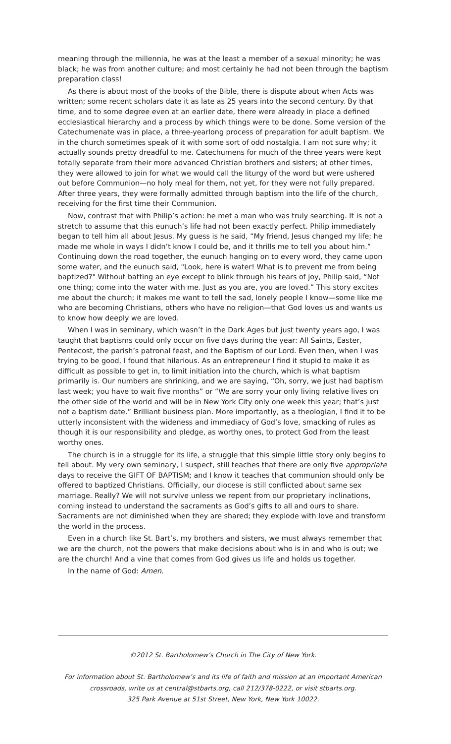meaning through the millennia, he was at the least a member of a sexual minority; he was black; he was from another culture; and most certainly he had not been through the baptism preparation class!
As there is about most of the books of the Bible, there is dispute about when Acts was written; some recent scholars date it as late as 25 years into the second century. By that time, and to some degree even at an earlier date, there were already in place a defined ecclesiastical hierarchy and a process by which things were to be done. Some version of the Catechumenate was in place, a three-yearlong process of preparation for adult baptism. We in the church sometimes speak of it with some sort of odd nostalgia. I am not sure why; it actually sounds pretty dreadful to me. Catechumens for much of the three years were kept totally separate from their more advanced Christian brothers and sisters; at other times, they were allowed to join for what we would call the liturgy of the word but were ushered out before Communion—no holy meal for them, not yet, for they were not fully prepared. After three years, they were formally admitted through baptism into the life of the church, receiving for the first time their Communion.
Now, contrast that with Philip’s action: he met a man who was truly searching. It is not a stretch to assume that this eunuch’s life had not been exactly perfect. Philip immediately began to tell him all about Jesus. My guess is he said, “My friend, Jesus changed my life; he made me whole in ways I didn’t know I could be, and it thrills me to tell you about him.” Continuing down the road together, the eunuch hanging on to every word, they came upon some water, and the eunuch said, "Look, here is water! What is to prevent me from being baptized?" Without batting an eye except to blink through his tears of joy, Philip said, “Not one thing; come into the water with me. Just as you are, you are loved.” This story excites me about the church; it makes me want to tell the sad, lonely people I know—some like me who are becoming Christians, others who have no religion—that God loves us and wants us to know how deeply we are loved.
When I was in seminary, which wasn’t in the Dark Ages but just twenty years ago, I was taught that baptisms could only occur on five days during the year: All Saints, Easter, Pentecost, the parish’s patronal feast, and the Baptism of our Lord. Even then, when I was trying to be good, I found that hilarious. As an entrepreneur I find it stupid to make it as difficult as possible to get in, to limit initiation into the church, which is what baptism primarily is. Our numbers are shrinking, and we are saying, “Oh, sorry, we just had baptism last week; you have to wait five months” or “We are sorry your only living relative lives on the other side of the world and will be in New York City only one week this year; that’s just not a baptism date.” Brilliant business plan. More importantly, as a theologian, I find it to be utterly inconsistent with the wideness and immediacy of God’s love, smacking of rules as though it is our responsibility and pledge, as worthy ones, to protect God from the least worthy ones.
The church is in a struggle for its life, a struggle that this simple little story only begins to tell about. My very own seminary, I suspect, still teaches that there are only five appropriate days to receive the GIFT OF BAPTISM; and I know it teaches that communion should only be offered to baptized Christians. Officially, our diocese is still conflicted about same sex marriage. Really? We will not survive unless we repent from our proprietary inclinations, coming instead to understand the sacraments as God’s gifts to all and ours to share. Sacraments are not diminished when they are shared; they explode with love and transform the world in the process.
Even in a church like St. Bart’s, my brothers and sisters, we must always remember that we are the church, not the powers that make decisions about who is in and who is out; we are the church! And a vine that comes from God gives us life and holds us together.
In the name of God: Amen.
©2012 St. Bartholomew’s Church in The City of New York.
For information about St. Bartholomew’s and its life of faith and mission at an important American crossroads, write us at central@stbarts.org, call 212/378-0222, or visit stbarts.org.
325 Park Avenue at 51st Street, New York, New York 10022.